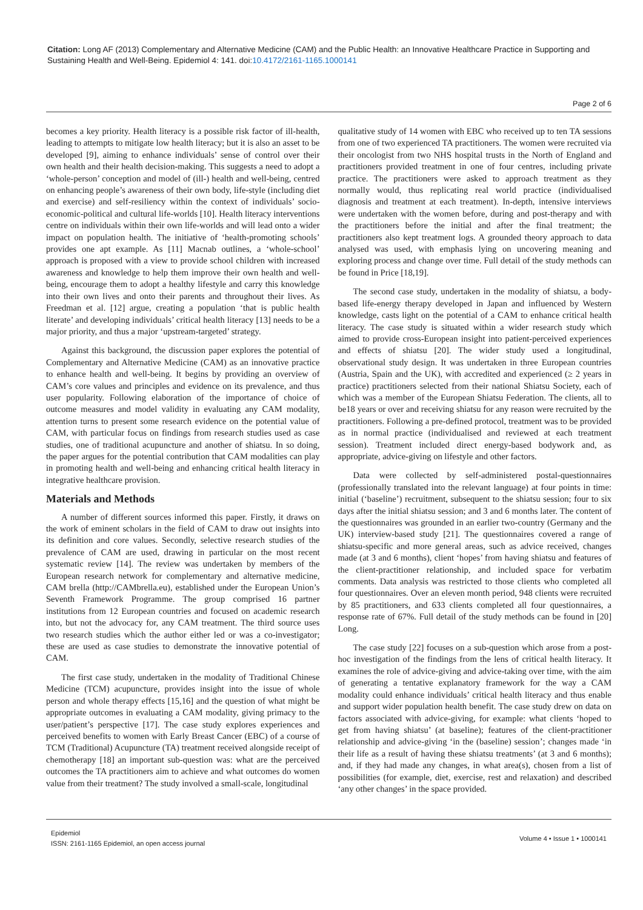Citation: Long AF (2013) Complementary and Alternative Medicine (CAM) and the Public Health: an Innovative Healthcare Practice in Supporting and Sustaining Health and Well-Being. Epidemiol 4: 141. doi:10.4172/2161-1165.1000141
Page 2 of 6
becomes a key priority. Health literacy is a possible risk factor of ill-health, leading to attempts to mitigate low health literacy; but it is also an asset to be developed [9], aiming to enhance individuals’ sense of control over their own health and their health decision-making. This suggests a need to adopt a ‘whole-person’ conception and model of (ill-) health and well-being, centred on enhancing people’s awareness of their own body, life-style (including diet and exercise) and self-resiliency within the context of individuals’ socio-economic-political and cultural life-worlds [10]. Health literacy interventions centre on individuals within their own life-worlds and will lead onto a wider impact on population health. The initiative of ‘health-promoting schools’ provides one apt example. As [11] Macnab outlines, a ‘whole-school’ approach is proposed with a view to provide school children with increased awareness and knowledge to help them improve their own health and well-being, encourage them to adopt a healthy lifestyle and carry this knowledge into their own lives and onto their parents and throughout their lives. As Freedman et al. [12] argue, creating a population ‘that is public health literate’ and developing individuals’ critical health literacy [13] needs to be a major priority, and thus a major ‘upstream-targeted’ strategy.
Against this background, the discussion paper explores the potential of Complementary and Alternative Medicine (CAM) as an innovative practice to enhance health and well-being. It begins by providing an overview of CAM’s core values and principles and evidence on its prevalence, and thus user popularity. Following elaboration of the importance of choice of outcome measures and model validity in evaluating any CAM modality, attention turns to present some research evidence on the potential value of CAM, with particular focus on findings from research studies used as case studies, one of traditional acupuncture and another of shiatsu. In so doing, the paper argues for the potential contribution that CAM modalities can play in promoting health and well-being and enhancing critical health literacy in integrative healthcare provision.
Materials and Methods
A number of different sources informed this paper. Firstly, it draws on the work of eminent scholars in the field of CAM to draw out insights into its definition and core values. Secondly, selective research studies of the prevalence of CAM are used, drawing in particular on the most recent systematic review [14]. The review was undertaken by members of the European research network for complementary and alternative medicine, CAM brella (http://CAMbrella.eu), established under the European Union’s Seventh Framework Programme. The group comprised 16 partner institutions from 12 European countries and focused on academic research into, but not the advocacy for, any CAM treatment. The third source uses two research studies which the author either led or was a co-investigator; these are used as case studies to demonstrate the innovative potential of CAM.
The first case study, undertaken in the modality of Traditional Chinese Medicine (TCM) acupuncture, provides insight into the issue of whole person and whole therapy effects [15,16] and the question of what might be appropriate outcomes in evaluating a CAM modality, giving primacy to the user/patient’s perspective [17]. The case study explores experiences and perceived benefits to women with Early Breast Cancer (EBC) of a course of TCM (Traditional) Acupuncture (TA) treatment received alongside receipt of chemotherapy [18] an important sub-question was: what are the perceived outcomes the TA practitioners aim to achieve and what outcomes do women value from their treatment? The study involved a small-scale, longitudinal
qualitative study of 14 women with EBC who received up to ten TA sessions from one of two experienced TA practitioners. The women were recruited via their oncologist from two NHS hospital trusts in the North of England and practitioners provided treatment in one of four centres, including private practice. The practitioners were asked to approach treatment as they normally would, thus replicating real world practice (individualised diagnosis and treatment at each treatment). In-depth, intensive interviews were undertaken with the women before, during and post-therapy and with the practitioners before the initial and after the final treatment; the practitioners also kept treatment logs. A grounded theory approach to data analysed was used, with emphasis lying on uncovering meaning and exploring process and change over time. Full detail of the study methods can be found in Price [18,19].
The second case study, undertaken in the modality of shiatsu, a body-based life-energy therapy developed in Japan and influenced by Western knowledge, casts light on the potential of a CAM to enhance critical health literacy. The case study is situated within a wider research study which aimed to provide cross-European insight into patient-perceived experiences and effects of shiatsu [20]. The wider study used a longitudinal, observational study design. It was undertaken in three European countries (Austria, Spain and the UK), with accredited and experienced (≥ 2 years in practice) practitioners selected from their national Shiatsu Society, each of which was a member of the European Shiatsu Federation. The clients, all to be18 years or over and receiving shiatsu for any reason were recruited by the practitioners. Following a pre-defined protocol, treatment was to be provided as in normal practice (individualised and reviewed at each treatment session). Treatment included direct energy-based bodywork and, as appropriate, advice-giving on lifestyle and other factors.
Data were collected by self-administered postal-questionnaires (professionally translated into the relevant language) at four points in time: initial (‘baseline’) recruitment, subsequent to the shiatsu session; four to six days after the initial shiatsu session; and 3 and 6 months later. The content of the questionnaires was grounded in an earlier two-country (Germany and the UK) interview-based study [21]. The questionnaires covered a range of shiatsu-specific and more general areas, such as advice received, changes made (at 3 and 6 months), client ‘hopes’ from having shiatsu and features of the client-practitioner relationship, and included space for verbatim comments. Data analysis was restricted to those clients who completed all four questionnaires. Over an eleven month period, 948 clients were recruited by 85 practitioners, and 633 clients completed all four questionnaires, a response rate of 67%. Full detail of the study methods can be found in [20] Long.
The case study [22] focuses on a sub-question which arose from a post-hoc investigation of the findings from the lens of critical health literacy. It examines the role of advice-giving and advice-taking over time, with the aim of generating a tentative explanatory framework for the way a CAM modality could enhance individuals’ critical health literacy and thus enable and support wider population health benefit. The case study drew on data on factors associated with advice-giving, for example: what clients ‘hoped to get from having shiatsu’ (at baseline); features of the client-practitioner relationship and advice-giving ‘in the (baseline) session’; changes made ‘in their life as a result of having these shiatsu treatments’ (at 3 and 6 months); and, if they had made any changes, in what area(s), chosen from a list of possibilities (for example, diet, exercise, rest and relaxation) and described ‘any other changes’ in the space provided.
Epidemiol
ISSN: 2161-1165 Epidemiol, an open access journal
Volume 4 • Issue 1 • 1000141